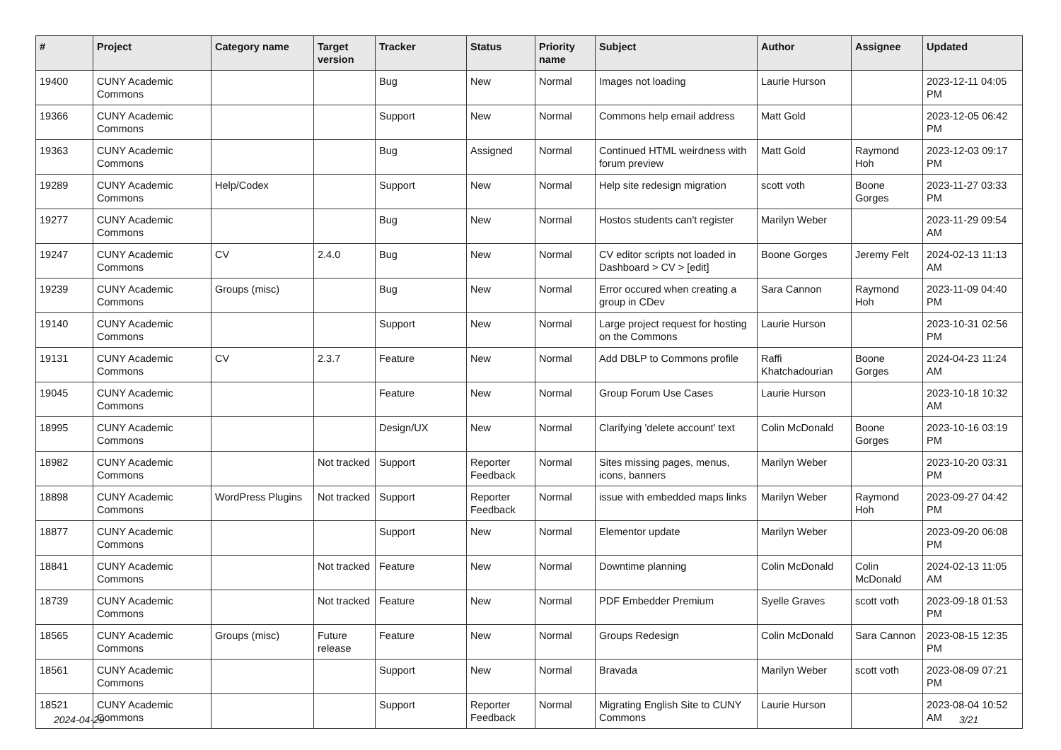| # | Project | Category name | Target version | Tracker | Status | Priority name | Subject | Author | Assignee | Updated |
| --- | --- | --- | --- | --- | --- | --- | --- | --- | --- | --- |
| 19400 | CUNY Academic Commons | | | Bug | New | Normal | Images not loading | Laurie Hurson | | 2023-12-11 04:05 PM |
| 19366 | CUNY Academic Commons | | | Support | New | Normal | Commons help email address | Matt Gold | | 2023-12-05 06:42 PM |
| 19363 | CUNY Academic Commons | | | Bug | Assigned | Normal | Continued HTML weirdness with forum preview | Matt Gold | Raymond Hoh | 2023-12-03 09:17 PM |
| 19289 | CUNY Academic Commons | Help/Codex | | Support | New | Normal | Help site redesign migration | scott voth | Boone Gorges | 2023-11-27 03:33 PM |
| 19277 | CUNY Academic Commons | | | Bug | New | Normal | Hostos students can't register | Marilyn Weber | | 2023-11-29 09:54 AM |
| 19247 | CUNY Academic Commons | CV | 2.4.0 | Bug | New | Normal | CV editor scripts not loaded in Dashboard > CV > [edit] | Boone Gorges | Jeremy Felt | 2024-02-13 11:13 AM |
| 19239 | CUNY Academic Commons | Groups (misc) | | Bug | New | Normal | Error occured when creating a group in CDev | Sara Cannon | Raymond Hoh | 2023-11-09 04:40 PM |
| 19140 | CUNY Academic Commons | | | Support | New | Normal | Large project request for hosting on the Commons | Laurie Hurson | | 2023-10-31 02:56 PM |
| 19131 | CUNY Academic Commons | CV | 2.3.7 | Feature | New | Normal | Add DBLP to Commons profile | Raffi Khatchadourian | Boone Gorges | 2024-04-23 11:24 AM |
| 19045 | CUNY Academic Commons | | | Feature | New | Normal | Group Forum Use Cases | Laurie Hurson | | 2023-10-18 10:32 AM |
| 18995 | CUNY Academic Commons | | | Design/UX | New | Normal | Clarifying 'delete account' text | Colin McDonald | Boone Gorges | 2023-10-16 03:19 PM |
| 18982 | CUNY Academic Commons | | Not tracked | Support | Reporter Feedback | Normal | Sites missing pages, menus, icons, banners | Marilyn Weber | | 2023-10-20 03:31 PM |
| 18898 | CUNY Academic Commons | WordPress Plugins | Not tracked | Support | Reporter Feedback | Normal | issue with embedded maps links | Marilyn Weber | Raymond Hoh | 2023-09-27 04:42 PM |
| 18877 | CUNY Academic Commons | | | Support | New | Normal | Elementor update | Marilyn Weber | | 2023-09-20 06:08 PM |
| 18841 | CUNY Academic Commons | | Not tracked | Feature | New | Normal | Downtime planning | Colin McDonald | Colin McDonald | 2024-02-13 11:05 AM |
| 18739 | CUNY Academic Commons | | Not tracked | Feature | New | Normal | PDF Embedder Premium | Syelle Graves | scott voth | 2023-09-18 01:53 PM |
| 18565 | CUNY Academic Commons | Groups (misc) | Future release | Feature | New | Normal | Groups Redesign | Colin McDonald | Sara Cannon | 2023-08-15 12:35 PM |
| 18561 | CUNY Academic Commons | | | Support | New | Normal | Bravada | Marilyn Weber | scott voth | 2023-08-09 07:21 PM |
| 18521 | CUNY Academic Commons | | | Support | Reporter Feedback | Normal | Migrating English Site to CUNY Commons | Laurie Hurson | | 2023-08-04 10:52 AM |
2024-04-29 3/21